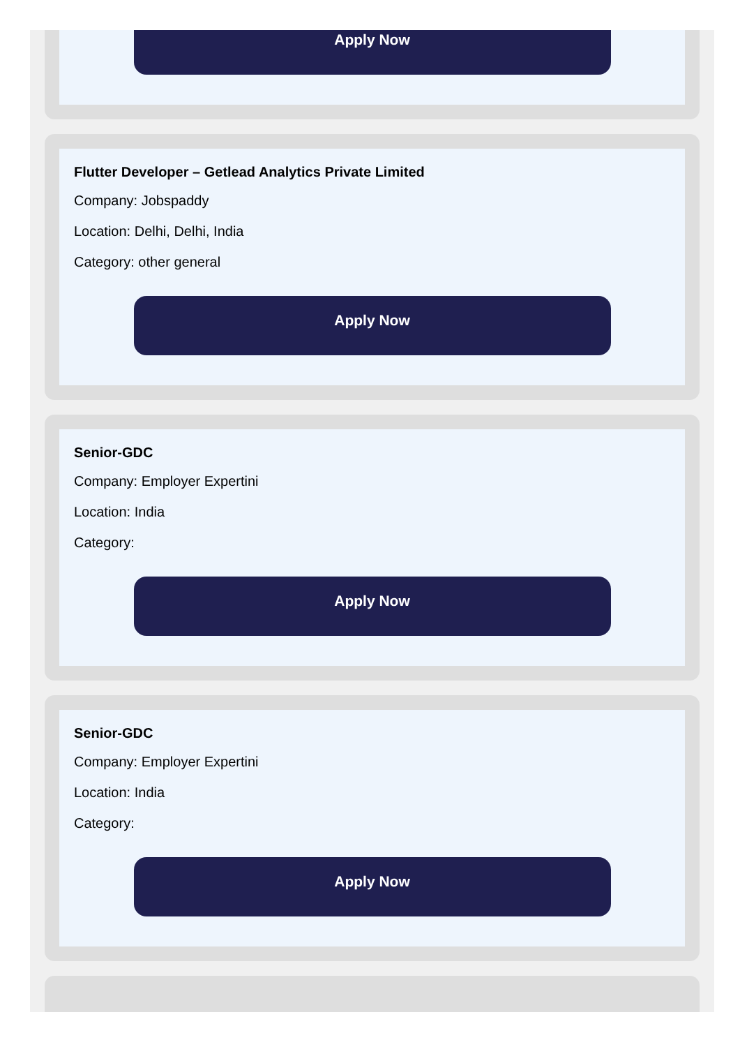Apply Now
Flutter Developer – Getlead Analytics Private Limited
Company: Jobspaddy
Location: Delhi, Delhi, India
Category: other general
Apply Now
Senior-GDC
Company: Employer Expertini
Location: India
Category:
Apply Now
Senior-GDC
Company: Employer Expertini
Location: India
Category:
Apply Now